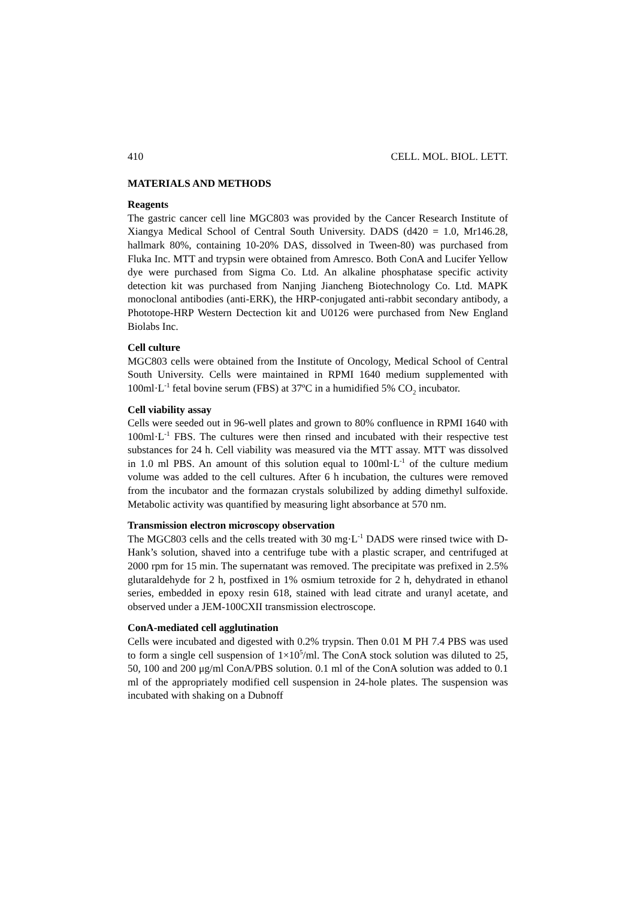410 CELL. MOL. BIOL. LETT.
MATERIALS AND METHODS
Reagents
The gastric cancer cell line MGC803 was provided by the Cancer Research Institute of Xiangya Medical School of Central South University. DADS (d420 = 1.0, Mr146.28, hallmark 80%, containing 10-20% DAS, dissolved in Tween-80) was purchased from Fluka Inc. MTT and trypsin were obtained from Amresco. Both ConA and Lucifer Yellow dye were purchased from Sigma Co. Ltd. An alkaline phosphatase specific activity detection kit was purchased from Nanjing Jiancheng Biotechnology Co. Ltd. MAPK monoclonal antibodies (anti-ERK), the HRP-conjugated anti-rabbit secondary antibody, a Phototope-HRP Western Dectection kit and U0126 were purchased from New England Biolabs Inc.
Cell culture
MGC803 cells were obtained from the Institute of Oncology, Medical School of Central South University. Cells were maintained in RPMI 1640 medium supplemented with 100ml·L<sup>-1</sup> fetal bovine serum (FBS) at 37ºC in a humidified 5% CO<sub>2</sub> incubator.
Cell viability assay
Cells were seeded out in 96-well plates and grown to 80% confluence in RPMI 1640 with 100ml·L<sup>-1</sup> FBS. The cultures were then rinsed and incubated with their respective test substances for 24 h. Cell viability was measured via the MTT assay. MTT was dissolved in 1.0 ml PBS. An amount of this solution equal to 100ml·L<sup>-1</sup> of the culture medium volume was added to the cell cultures. After 6 h incubation, the cultures were removed from the incubator and the formazan crystals solubilized by adding dimethyl sulfoxide. Metabolic activity was quantified by measuring light absorbance at 570 nm.
Transmission electron microscopy observation
The MGC803 cells and the cells treated with 30 mg·L<sup>-1</sup> DADS were rinsed twice with D-Hank’s solution, shaved into a centrifuge tube with a plastic scraper, and centrifuged at 2000 rpm for 15 min. The supernatant was removed. The precipitate was prefixed in 2.5% glutaraldehyde for 2 h, postfixed in 1% osmium tetroxide for 2 h, dehydrated in ethanol series, embedded in epoxy resin 618, stained with lead citrate and uranyl acetate, and observed under a JEM-100CXII transmission electroscope.
ConA-mediated cell agglutination
Cells were incubated and digested with 0.2% trypsin. Then 0.01 M PH 7.4 PBS was used to form a single cell suspension of 1×10<sup>5</sup>/ml. The ConA stock solution was diluted to 25, 50, 100 and 200 μg/ml ConA/PBS solution. 0.1 ml of the ConA solution was added to 0.1 ml of the appropriately modified cell suspension in 24-hole plates. The suspension was incubated with shaking on a Dubnoff